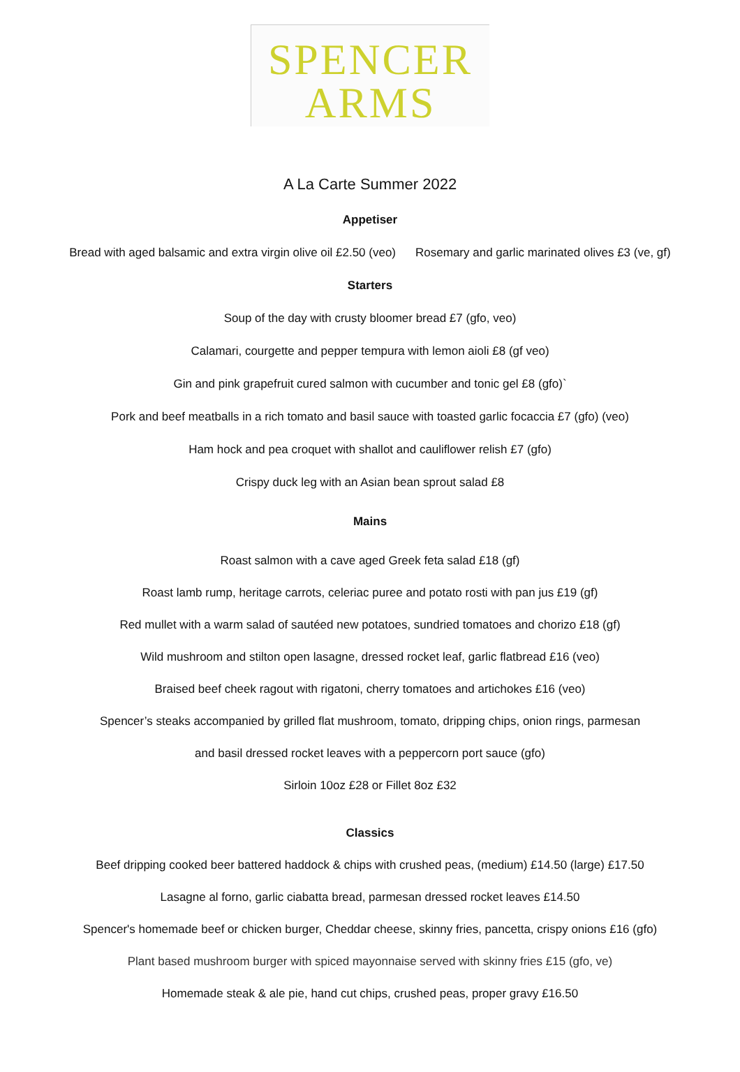SPENCER
ARMS
A La Carte Summer 2022
Appetiser
Bread with aged balsamic and extra virgin olive oil £2.50 (veo) Rosemary and garlic marinated olives £3 (ve, gf)
Starters
Soup of the day with crusty bloomer bread £7 (gfo, veo)
Calamari, courgette and pepper tempura with lemon aioli £8 (gf veo)
Gin and pink grapefruit cured salmon with cucumber and tonic gel £8 (gfo)`
Pork and beef meatballs in a rich tomato and basil sauce with toasted garlic focaccia £7 (gfo) (veo)
Ham hock and pea croquet with shallot and cauliflower relish £7 (gfo)
Crispy duck leg with an Asian bean sprout salad £8
Mains
Roast salmon with a cave aged Greek feta salad £18 (gf)
Roast lamb rump, heritage carrots, celeriac puree and potato rosti with pan jus £19 (gf)
Red mullet with a warm salad of sautéed new potatoes, sundried tomatoes and chorizo £18 (gf)
Wild mushroom and stilton open lasagne, dressed rocket leaf, garlic flatbread £16 (veo)
Braised beef cheek ragout with rigatoni, cherry tomatoes and artichokes £16 (veo)
Spencer’s steaks accompanied by grilled flat mushroom, tomato, dripping chips, onion rings, parmesan
and basil dressed rocket leaves with a peppercorn port sauce (gfo)
Sirloin 10oz £28 or Fillet 8oz £32
Classics
Beef dripping cooked beer battered haddock & chips with crushed peas, (medium) £14.50 (large) £17.50
Lasagne al forno, garlic ciabatta bread, parmesan dressed rocket leaves £14.50
Spencer's homemade beef or chicken burger, Cheddar cheese, skinny fries, pancetta, crispy onions £16 (gfo)
Plant based mushroom burger with spiced mayonnaise served with skinny fries £15 (gfo, ve)
Homemade steak & ale pie, hand cut chips, crushed peas, proper gravy £16.50